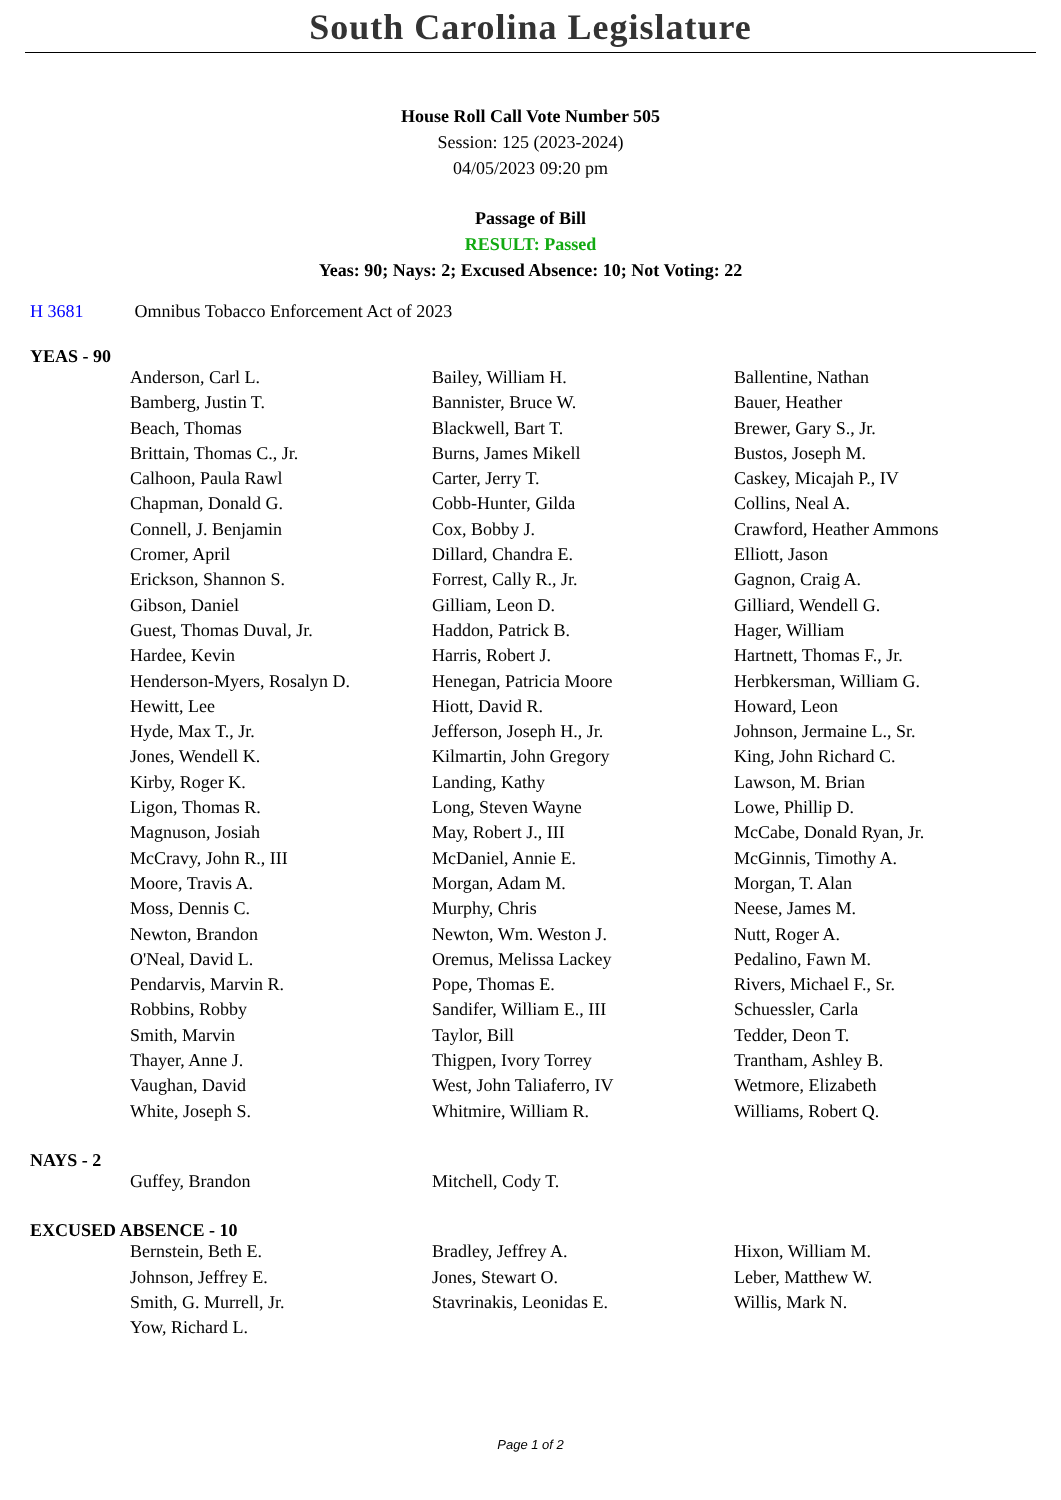South Carolina Legislature
House Roll Call Vote Number 505
Session: 125 (2023-2024)
04/05/2023 09:20 pm
Passage of Bill
RESULT: Passed
Yeas: 90; Nays: 2; Excused Absence: 10; Not Voting: 22
H 3681 Omnibus Tobacco Enforcement Act of 2023
YEAS - 90
| | Anderson, Carl L. | Bailey, William H. | Ballentine, Nathan |
| | Bamberg, Justin T. | Bannister, Bruce W. | Bauer, Heather |
| | Beach, Thomas | Blackwell, Bart T. | Brewer, Gary S., Jr. |
| | Brittain, Thomas C., Jr. | Burns, James Mikell | Bustos, Joseph M. |
| | Calhoon, Paula Rawl | Carter, Jerry T. | Caskey, Micajah P., IV |
| | Chapman, Donald G. | Cobb-Hunter, Gilda | Collins, Neal A. |
| | Connell, J. Benjamin | Cox, Bobby J. | Crawford, Heather Ammons |
| | Cromer, April | Dillard, Chandra E. | Elliott, Jason |
| | Erickson, Shannon S. | Forrest, Cally R., Jr. | Gagnon, Craig A. |
| | Gibson, Daniel | Gilliam, Leon D. | Gilliard, Wendell G. |
| | Guest, Thomas Duval, Jr. | Haddon, Patrick B. | Hager, William |
| | Hardee, Kevin | Harris, Robert J. | Hartnett, Thomas F., Jr. |
| | Henderson-Myers, Rosalyn D. | Henegan, Patricia Moore | Herbkersman, William G. |
| | Hewitt, Lee | Hiott, David R. | Howard, Leon |
| | Hyde, Max T., Jr. | Jefferson, Joseph H., Jr. | Johnson, Jermaine L., Sr. |
| | Jones, Wendell K. | Kilmartin, John Gregory | King, John Richard C. |
| | Kirby, Roger K. | Landing, Kathy | Lawson, M. Brian |
| | Ligon, Thomas R. | Long, Steven Wayne | Lowe, Phillip D. |
| | Magnuson, Josiah | May, Robert J., III | McCabe, Donald Ryan, Jr. |
| | McCravy, John R., III | McDaniel, Annie E. | McGinnis, Timothy A. |
| | Moore, Travis A. | Morgan, Adam M. | Morgan, T. Alan |
| | Moss, Dennis C. | Murphy, Chris | Neese, James M. |
| | Newton, Brandon | Newton, Wm. Weston J. | Nutt, Roger A. |
| | O'Neal, David L. | Oremus, Melissa Lackey | Pedalino, Fawn M. |
| | Pendarvis, Marvin R. | Pope, Thomas E. | Rivers, Michael F., Sr. |
| | Robbins, Robby | Sandifer, William E., III | Schuessler, Carla |
| | Smith, Marvin | Taylor, Bill | Tedder, Deon T. |
| | Thayer, Anne J. | Thigpen, Ivory Torrey | Trantham, Ashley B. |
| | Vaughan, David | West, John Taliaferro, IV | Wetmore, Elizabeth |
| | White, Joseph S. | Whitmire, William R. | Williams, Robert Q. |
NAYS - 2
| | Guffey, Brandon | Mitchell, Cody T. | |
EXCUSED ABSENCE - 10
| | Bernstein, Beth E. | Bradley, Jeffrey A. | Hixon, William M. |
| | Johnson, Jeffrey E. | Jones, Stewart O. | Leber, Matthew W. |
| | Smith, G. Murrell, Jr. | Stavrinakis, Leonidas E. | Willis, Mark N. |
| | Yow, Richard L. | | |
Page 1 of 2